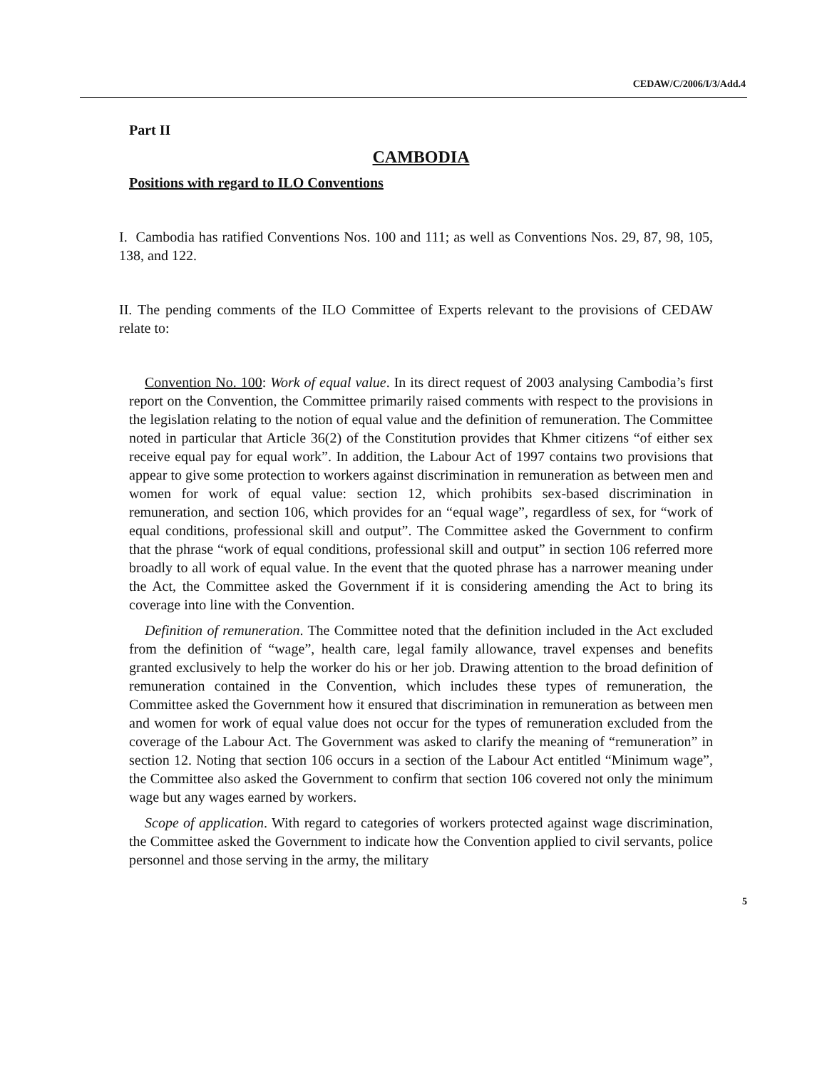CEDAW/C/2006/I/3/Add.4
Part II
CAMBODIA
Positions with regard to ILO Conventions
I. Cambodia has ratified Conventions Nos. 100 and 111; as well as Conventions Nos. 29, 87, 98, 105, 138, and 122.
II. The pending comments of the ILO Committee of Experts relevant to the provisions of CEDAW relate to:
Convention No. 100: Work of equal value. In its direct request of 2003 analysing Cambodia’s first report on the Convention, the Committee primarily raised comments with respect to the provisions in the legislation relating to the notion of equal value and the definition of remuneration. The Committee noted in particular that Article 36(2) of the Constitution provides that Khmer citizens “of either sex receive equal pay for equal work”. In addition, the Labour Act of 1997 contains two provisions that appear to give some protection to workers against discrimination in remuneration as between men and women for work of equal value: section 12, which prohibits sex-based discrimination in remuneration, and section 106, which provides for an “equal wage”, regardless of sex, for “work of equal conditions, professional skill and output”. The Committee asked the Government to confirm that the phrase “work of equal conditions, professional skill and output” in section 106 referred more broadly to all work of equal value. In the event that the quoted phrase has a narrower meaning under the Act, the Committee asked the Government if it is considering amending the Act to bring its coverage into line with the Convention.
Definition of remuneration. The Committee noted that the definition included in the Act excluded from the definition of “wage”, health care, legal family allowance, travel expenses and benefits granted exclusively to help the worker do his or her job. Drawing attention to the broad definition of remuneration contained in the Convention, which includes these types of remuneration, the Committee asked the Government how it ensured that discrimination in remuneration as between men and women for work of equal value does not occur for the types of remuneration excluded from the coverage of the Labour Act. The Government was asked to clarify the meaning of “remuneration” in section 12. Noting that section 106 occurs in a section of the Labour Act entitled “Minimum wage”, the Committee also asked the Government to confirm that section 106 covered not only the minimum wage but any wages earned by workers.
Scope of application. With regard to categories of workers protected against wage discrimination, the Committee asked the Government to indicate how the Convention applied to civil servants, police personnel and those serving in the army, the military
5